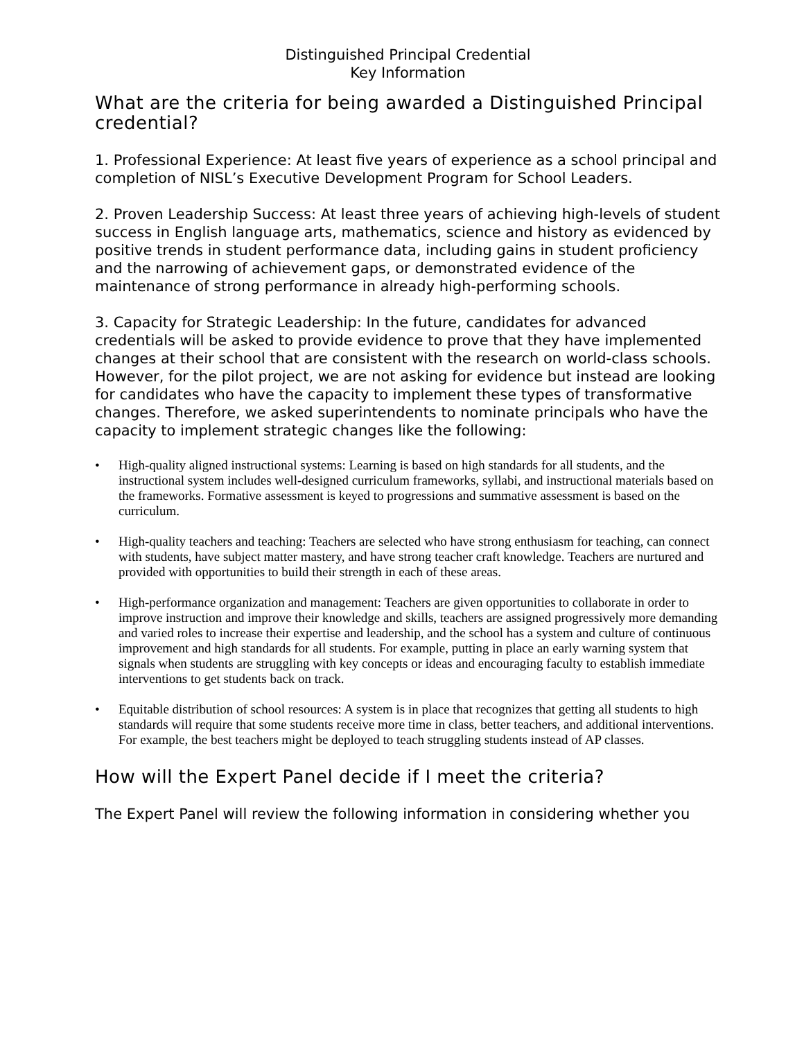Distinguished Principal Credential
Key Information
What are the criteria for being awarded a Distinguished Principal credential?
1. Professional Experience: At least five years of experience as a school principal and completion of NISL’s Executive Development Program for School Leaders.
2. Proven Leadership Success: At least three years of achieving high-levels of student success in English language arts, mathematics, science and history as evidenced by positive trends in student performance data, including gains in student proficiency and the narrowing of achievement gaps, or demonstrated evidence of the maintenance of strong performance in already high-performing schools.
3. Capacity for Strategic Leadership: In the future, candidates for advanced credentials will be asked to provide evidence to prove that they have implemented changes at their school that are consistent with the research on world-class schools. However, for the pilot project, we are not asking for evidence but instead are looking for candidates who have the capacity to implement these types of transformative changes. Therefore, we asked superintendents to nominate principals who have the capacity to implement strategic changes like the following:
• High-quality aligned instructional systems: Learning is based on high standards for all students, and the instructional system includes well-designed curriculum frameworks, syllabi, and instructional materials based on the frameworks. Formative assessment is keyed to progressions and summative assessment is based on the curriculum.
• High-quality teachers and teaching: Teachers are selected who have strong enthusiasm for teaching, can connect with students, have subject matter mastery, and have strong teacher craft knowledge. Teachers are nurtured and provided with opportunities to build their strength in each of these areas.
• High-performance organization and management: Teachers are given opportunities to collaborate in order to improve instruction and improve their knowledge and skills, teachers are assigned progressively more demanding and varied roles to increase their expertise and leadership, and the school has a system and culture of continuous improvement and high standards for all students. For example, putting in place an early warning system that signals when students are struggling with key concepts or ideas and encouraging faculty to establish immediate interventions to get students back on track.
• Equitable distribution of school resources: A system is in place that recognizes that getting all students to high standards will require that some students receive more time in class, better teachers, and additional interventions. For example, the best teachers might be deployed to teach struggling students instead of AP classes.
How will the Expert Panel decide if I meet the criteria?
The Expert Panel will review the following information in considering whether you